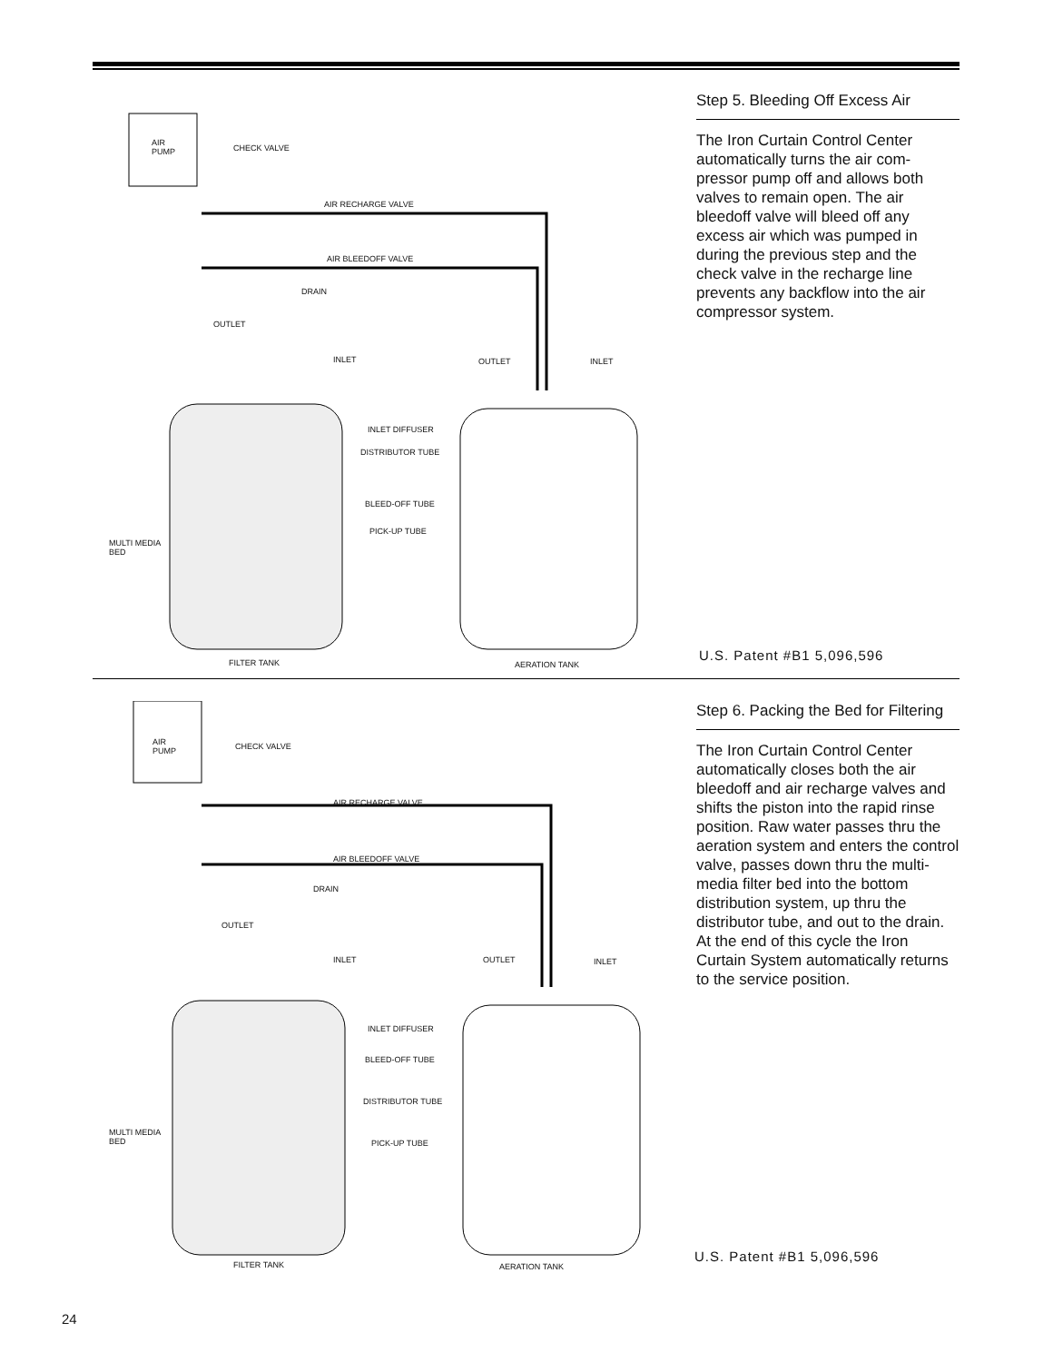CHECK VALVE
AIR
PUMP
AIR RECHARGE VALVE
AIR BLEEDOFF VALVE
DRAIN
OUTLET
INLET OUTLET INLET
INLET DIFFUSER
DISTRIBUTOR TUBE
BLEED-OFF TUBE
PICK-UP TUBE
MULTI MEDIA
BED
FILTER TANK AERATION TANK
Step 5. Bleeding Off Excess Air
The Iron Curtain Control Center automatically turns the air com-pressor pump off and allows both valves to remain open. The air bleedoff valve will bleed off any excess air which was pumped in during the previous step and the check valve in the recharge line prevents any backflow into the air compressor system.
U.S. Patent #B1 5,096,596
CHECK VALVE
AIR
PUMP
AIR RECHARGE VALVE
AIR BLEEDOFF VALVE
DRAIN
OUTLET
INLET OUTLET INLET
INLET DIFFUSER
BLEED-OFF TUBE
DISTRIBUTOR TUBE
PICK-UP TUBE
MULTI MEDIA
BED
FILTER TANK AERATION TANK
Step 6. Packing the Bed for Filtering
The Iron Curtain Control Center automatically closes both the air bleedoff and air recharge valves and shifts the piston into the rapid rinse position. Raw water passes thru the aeration system and enters the control valve, passes down thru the multi-media filter bed into the bottom distribution system, up thru the distributor tube, and out to the drain. At the end of this cycle the Iron Curtain System automatically returns to the service position.
U.S. Patent #B1 5,096,596
24